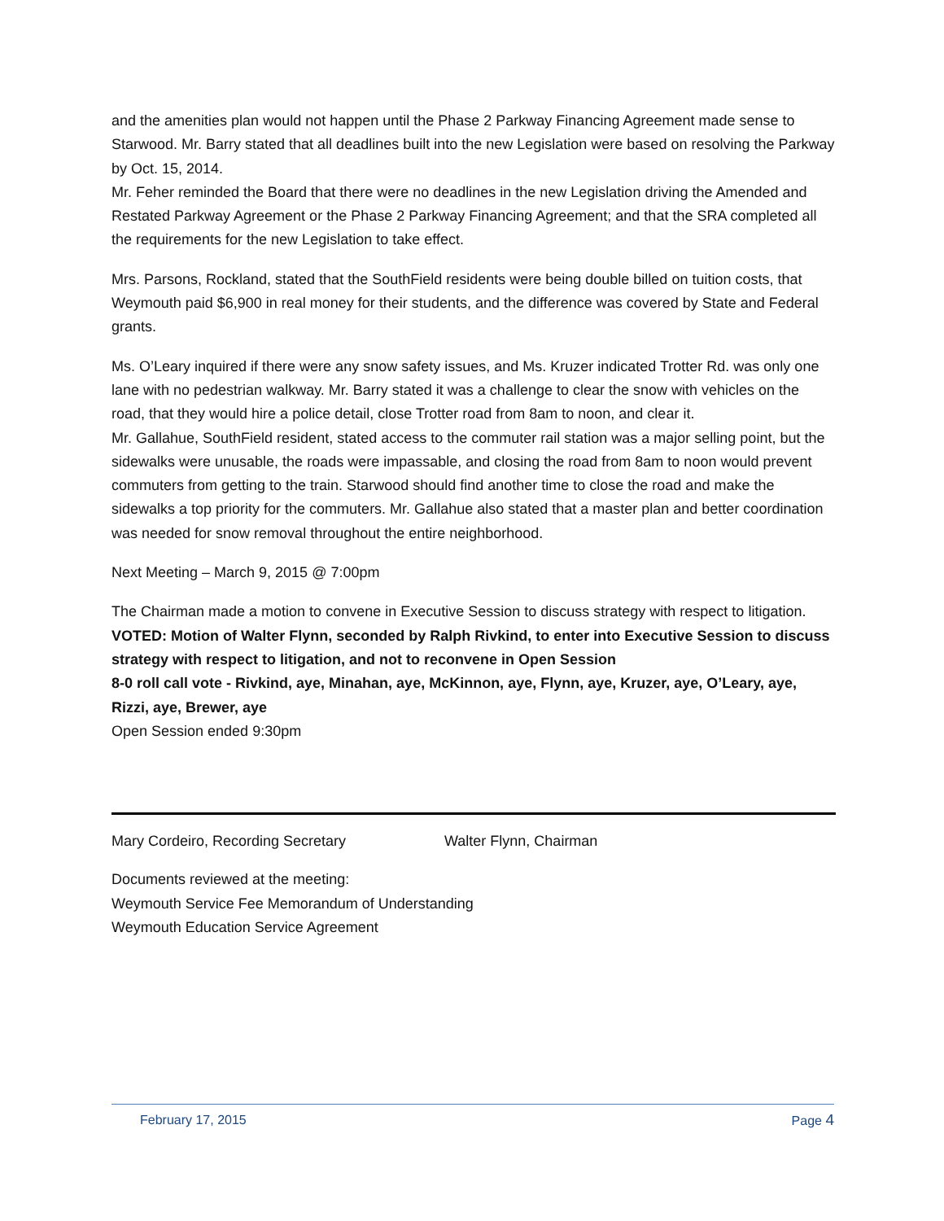and the amenities plan would not happen until the Phase 2 Parkway Financing Agreement made sense to Starwood. Mr. Barry stated that all deadlines built into the new Legislation were based on resolving the Parkway by Oct. 15, 2014.
Mr. Feher reminded the Board that there were no deadlines in the new Legislation driving the Amended and Restated Parkway Agreement or the Phase 2 Parkway Financing Agreement; and that the SRA completed all the requirements for the new Legislation to take effect.
Mrs. Parsons, Rockland, stated that the SouthField residents were being double billed on tuition costs, that Weymouth paid $6,900 in real money for their students, and the difference was covered by State and Federal grants.
Ms. O’Leary inquired if there were any snow safety issues, and Ms. Kruzer indicated Trotter Rd. was only one lane with no pedestrian walkway. Mr. Barry stated it was a challenge to clear the snow with vehicles on the road, that they would hire a police detail, close Trotter road from 8am to noon, and clear it.
Mr. Gallahue, SouthField resident, stated access to the commuter rail station was a major selling point, but the sidewalks were unusable, the roads were impassable, and closing the road from 8am to noon would prevent commuters from getting to the train. Starwood should find another time to close the road and make the sidewalks a top priority for the commuters. Mr. Gallahue also stated that a master plan and better coordination was needed for snow removal throughout the entire neighborhood.
Next Meeting – March 9, 2015 @ 7:00pm
The Chairman made a motion to convene in Executive Session to discuss strategy with respect to litigation.
VOTED: Motion of Walter Flynn, seconded by Ralph Rivkind, to enter into Executive Session to discuss strategy with respect to litigation, and not to reconvene in Open Session
8-0 roll call vote - Rivkind, aye, Minahan, aye, McKinnon, aye, Flynn, aye, Kruzer, aye, O’Leary, aye, Rizzi, aye, Brewer, aye
Open Session ended 9:30pm
Mary Cordeiro, Recording Secretary Walter Flynn, Chairman
Documents reviewed at the meeting:
Weymouth Service Fee Memorandum of Understanding
Weymouth Education Service Agreement
February 17, 2015 Page 4